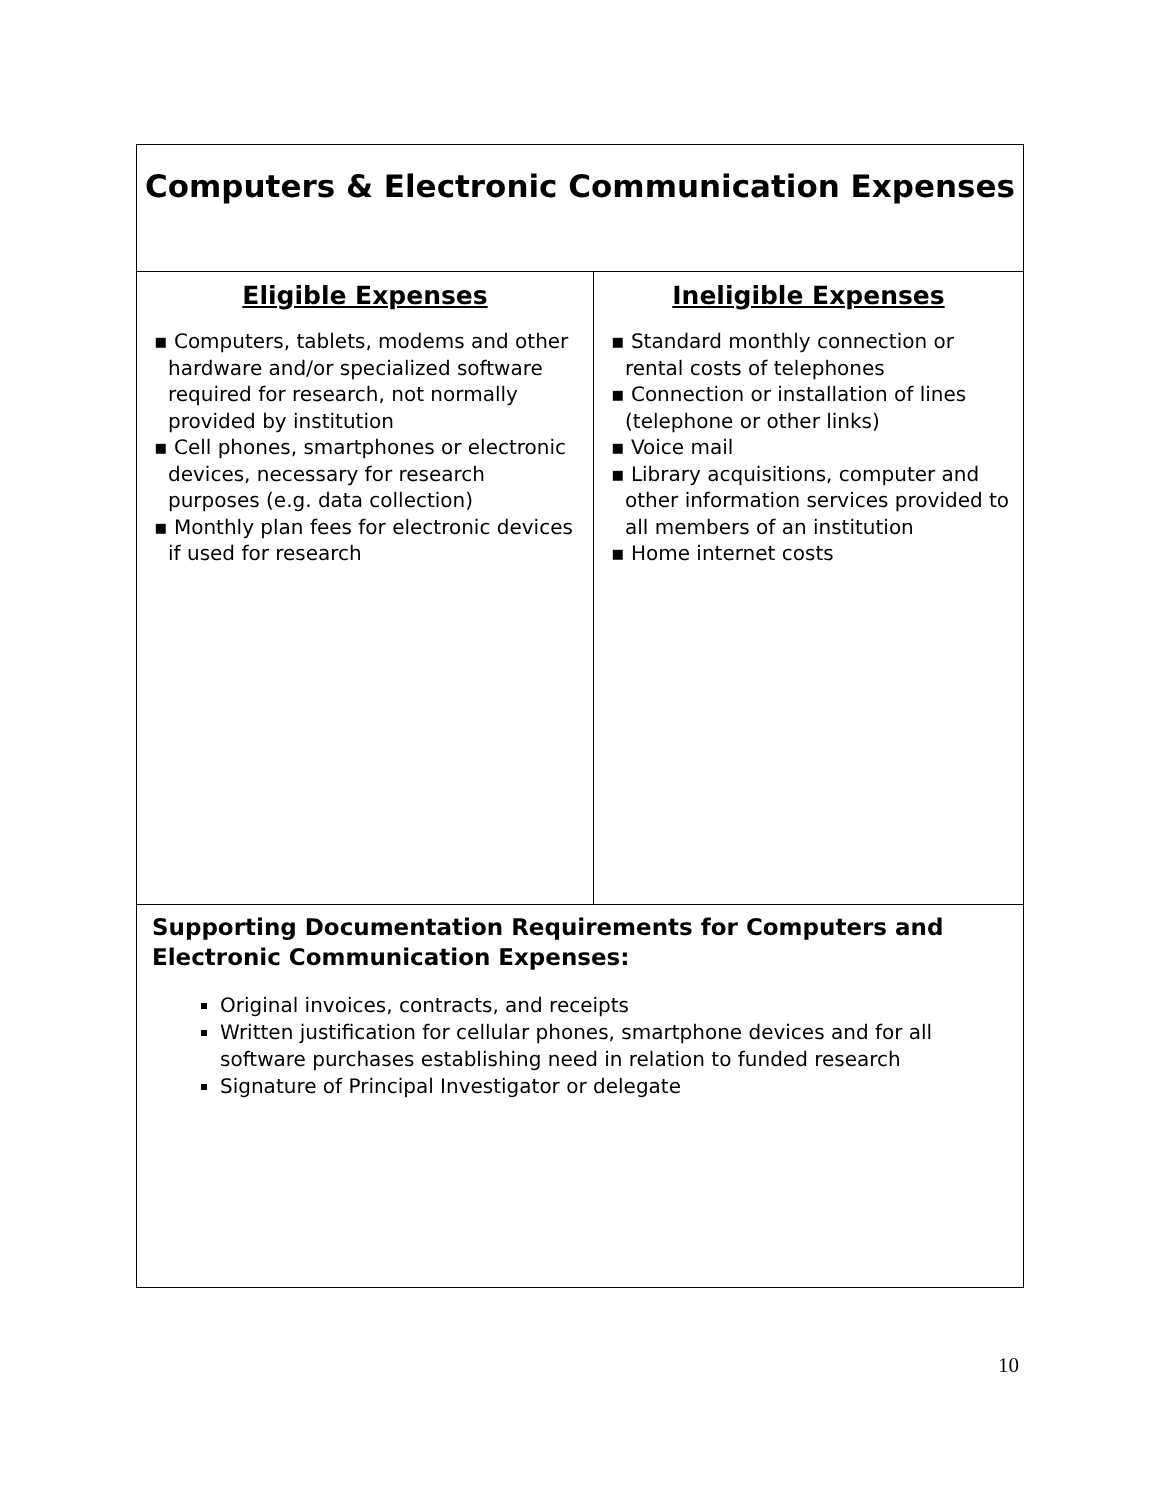| Computers & Electronic Communication Expenses | |
| Eligible Expenses ▪ Computers, tablets, modems and other hardware and/or specialized software required for research, not normally provided by institution ▪ Cell phones, smartphones or electronic devices, necessary for research purposes (e.g. data collection) ▪ Monthly plan fees for electronic devices if used for research | Ineligible Expenses ▪ Standard monthly connection or rental costs of telephones ▪ Connection or installation of lines (telephone or other links) ▪ Voice mail ▪ Library acquisitions, computer and other information services provided to all members of an institution ▪ Home internet costs |
| Supporting Documentation Requirements for Computers and Electronic Communication Expenses: Original invoices, contracts, and receipts Written justification for cellular phones, smartphone devices and for all software purchases establishing need in relation to funded research Signature of Principal Investigator or delegate | |
10